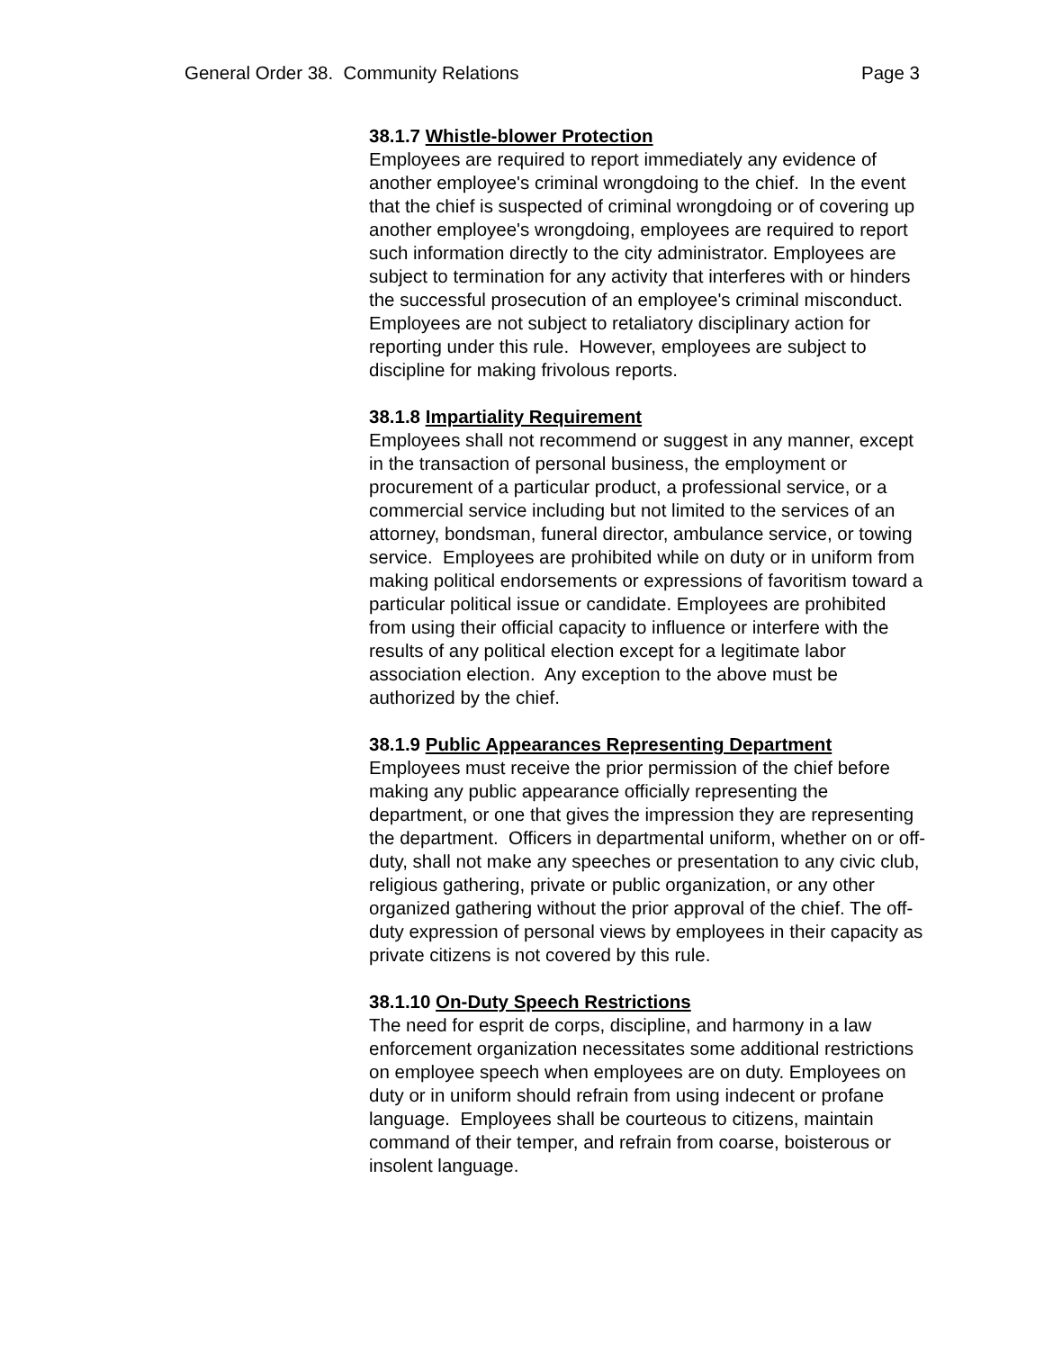General Order 38. Community Relations Page 3
38.1.7 Whistle-blower Protection
Employees are required to report immediately any evidence of another employee's criminal wrongdoing to the chief. In the event that the chief is suspected of criminal wrongdoing or of covering up another employee's wrongdoing, employees are required to report such information directly to the city administrator. Employees are subject to termination for any activity that interferes with or hinders the successful prosecution of an employee's criminal misconduct. Employees are not subject to retaliatory disciplinary action for reporting under this rule. However, employees are subject to discipline for making frivolous reports.
38.1.8 Impartiality Requirement
Employees shall not recommend or suggest in any manner, except in the transaction of personal business, the employment or procurement of a particular product, a professional service, or a commercial service including but not limited to the services of an attorney, bondsman, funeral director, ambulance service, or towing service. Employees are prohibited while on duty or in uniform from making political endorsements or expressions of favoritism toward a particular political issue or candidate. Employees are prohibited from using their official capacity to influence or interfere with the results of any political election except for a legitimate labor association election. Any exception to the above must be authorized by the chief.
38.1.9 Public Appearances Representing Department
Employees must receive the prior permission of the chief before making any public appearance officially representing the department, or one that gives the impression they are representing the department. Officers in departmental uniform, whether on or off-duty, shall not make any speeches or presentation to any civic club, religious gathering, private or public organization, or any other organized gathering without the prior approval of the chief. The off-duty expression of personal views by employees in their capacity as private citizens is not covered by this rule.
38.1.10 On-Duty Speech Restrictions
The need for esprit de corps, discipline, and harmony in a law enforcement organization necessitates some additional restrictions on employee speech when employees are on duty. Employees on duty or in uniform should refrain from using indecent or profane language. Employees shall be courteous to citizens, maintain command of their temper, and refrain from coarse, boisterous or insolent language.